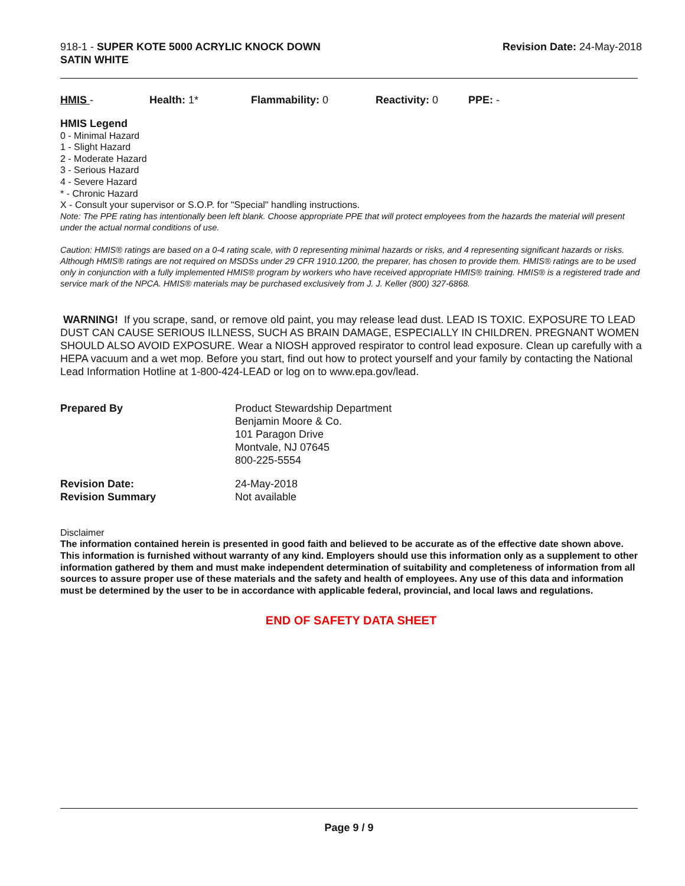918-1 - SUPER KOTE 5000 ACRYLIC KNOCK DOWN
SATIN WHITE
Revision Date: 24-May-2018
HMIS - Health: 1* Flammability: 0 Reactivity: 0 PPE: -
HMIS Legend
0 - Minimal Hazard
1 - Slight Hazard
2 - Moderate Hazard
3 - Serious Hazard
4 - Severe Hazard
* - Chronic Hazard
X - Consult your supervisor or S.O.P. for "Special" handling instructions.
Note: The PPE rating has intentionally been left blank. Choose appropriate PPE that will protect employees from the hazards the material will present under the actual normal conditions of use.
Caution: HMIS® ratings are based on a 0-4 rating scale, with 0 representing minimal hazards or risks, and 4 representing significant hazards or risks. Although HMIS® ratings are not required on MSDSs under 29 CFR 1910.1200, the preparer, has chosen to provide them. HMIS® ratings are to be used only in conjunction with a fully implemented HMIS® program by workers who have received appropriate HMIS® training. HMIS® is a registered trade and service mark of the NPCA. HMIS® materials may be purchased exclusively from J. J. Keller (800) 327-6868.
WARNING! If you scrape, sand, or remove old paint, you may release lead dust. LEAD IS TOXIC. EXPOSURE TO LEAD DUST CAN CAUSE SERIOUS ILLNESS, SUCH AS BRAIN DAMAGE, ESPECIALLY IN CHILDREN. PREGNANT WOMEN SHOULD ALSO AVOID EXPOSURE. Wear a NIOSH approved respirator to control lead exposure. Clean up carefully with a HEPA vacuum and a wet mop. Before you start, find out how to protect yourself and your family by contacting the National Lead Information Hotline at 1-800-424-LEAD or log on to www.epa.gov/lead.
Prepared By Product Stewardship Department
Benjamin Moore & Co.
101 Paragon Drive
Montvale, NJ 07645
800-225-5554
Revision Date:
Revision Summary
24-May-2018
Not available
Disclaimer
The information contained herein is presented in good faith and believed to be accurate as of the effective date shown above. This information is furnished without warranty of any kind. Employers should use this information only as a supplement to other information gathered by them and must make independent determination of suitability and completeness of information from all sources to assure proper use of these materials and the safety and health of employees. Any use of this data and information must be determined by the user to be in accordance with applicable federal, provincial, and local laws and regulations.
END OF SAFETY DATA SHEET
Page 9 / 9